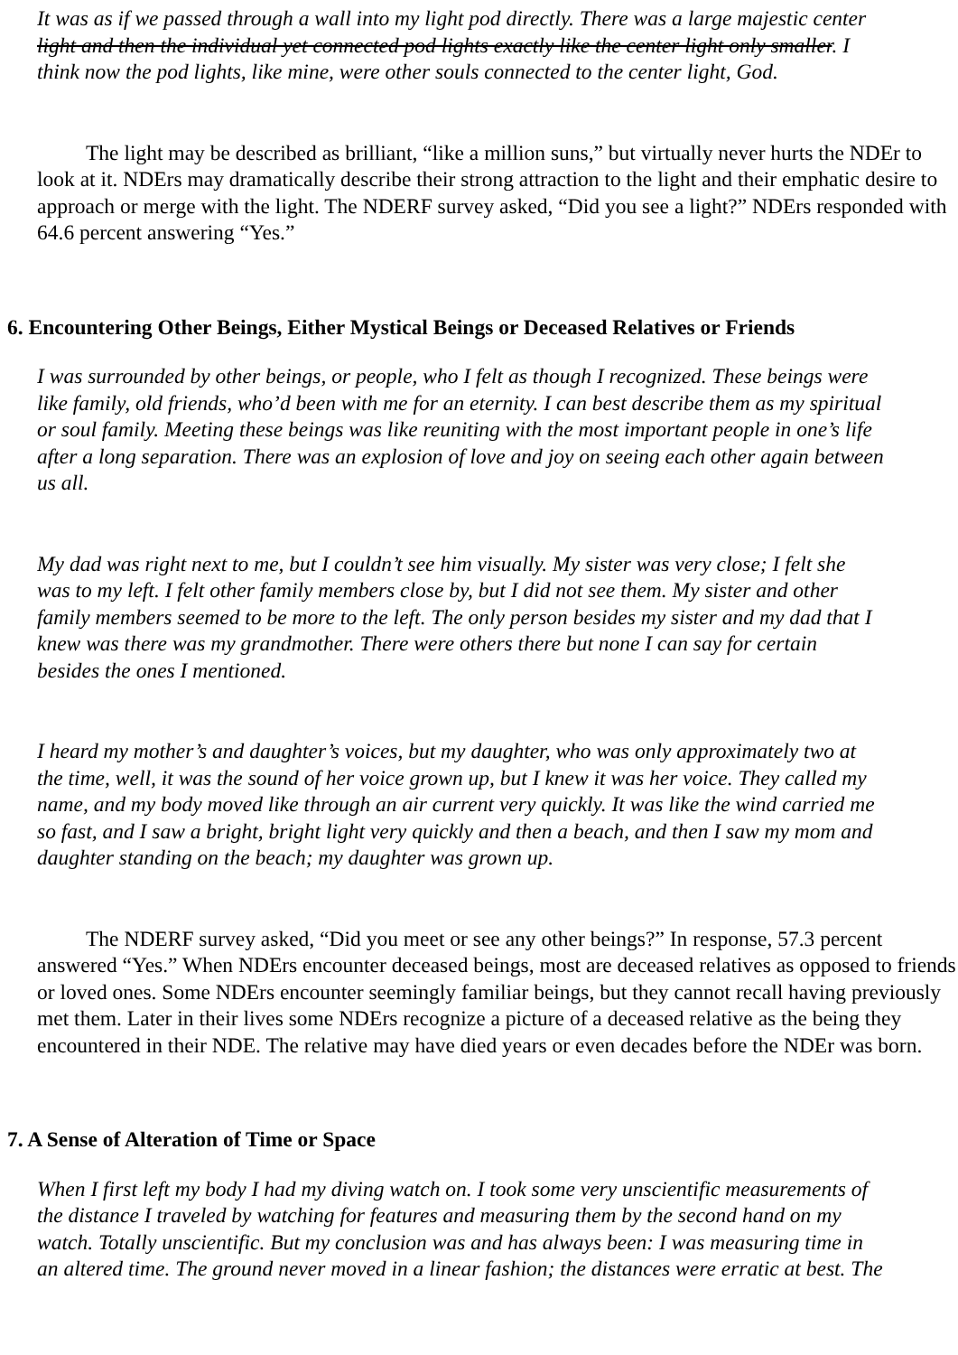It was as if we passed through a wall into my light pod directly. There was a large majestic center
light and then the individual yet connected pod lights exactly like the center light only smaller. I
think now the pod lights, like mine, were other souls connected to the center light, God.
The light may be described as brilliant, “like a million suns,” but virtually never hurts the NDEr to look at it. NDErs may dramatically describe their strong attraction to the light and their emphatic desire to approach or merge with the light. The NDERF survey asked, “Did you see a light?” NDErs responded with 64.6 percent answering “Yes.”
6. Encountering Other Beings, Either Mystical Beings or Deceased Relatives or Friends
I was surrounded by other beings, or people, who I felt as though I recognized. These beings were
like family, old friends, who’d been with me for an eternity. I can best describe them as my spiritual
or soul family. Meeting these beings was like reuniting with the most important people in one’s life
after a long separation. There was an explosion of love and joy on seeing each other again between
us all.
My dad was right next to me, but I couldn’t see him visually. My sister was very close; I felt she
was to my left. I felt other family members close by, but I did not see them. My sister and other
family members seemed to be more to the left. The only person besides my sister and my dad that I
knew was there was my grandmother. There were others there but none I can say for certain
besides the ones I mentioned.
I heard my mother’s and daughter’s voices, but my daughter, who was only approximately two at
the time, well, it was the sound of her voice grown up, but I knew it was her voice. They called my
name, and my body moved like through an air current very quickly. It was like the wind carried me
so fast, and I saw a bright, bright light very quickly and then a beach, and then I saw my mom and
daughter standing on the beach; my daughter was grown up.
The NDERF survey asked, “Did you meet or see any other beings?” In response, 57.3 percent answered “Yes.” When NDErs encounter deceased beings, most are deceased relatives as opposed to friends or loved ones. Some NDErs encounter seemingly familiar beings, but they cannot recall having previously met them. Later in their lives some NDErs recognize a picture of a deceased relative as the being they encountered in their NDE. The relative may have died years or even decades before the NDEr was born.
7. A Sense of Alteration of Time or Space
When I first left my body I had my diving watch on. I took some very unscientific measurements of
the distance I traveled by watching for features and measuring them by the second hand on my
watch. Totally unscientific. But my conclusion was and has always been: I was measuring time in
an altered time. The ground never moved in a linear fashion; the distances were erratic at best. The